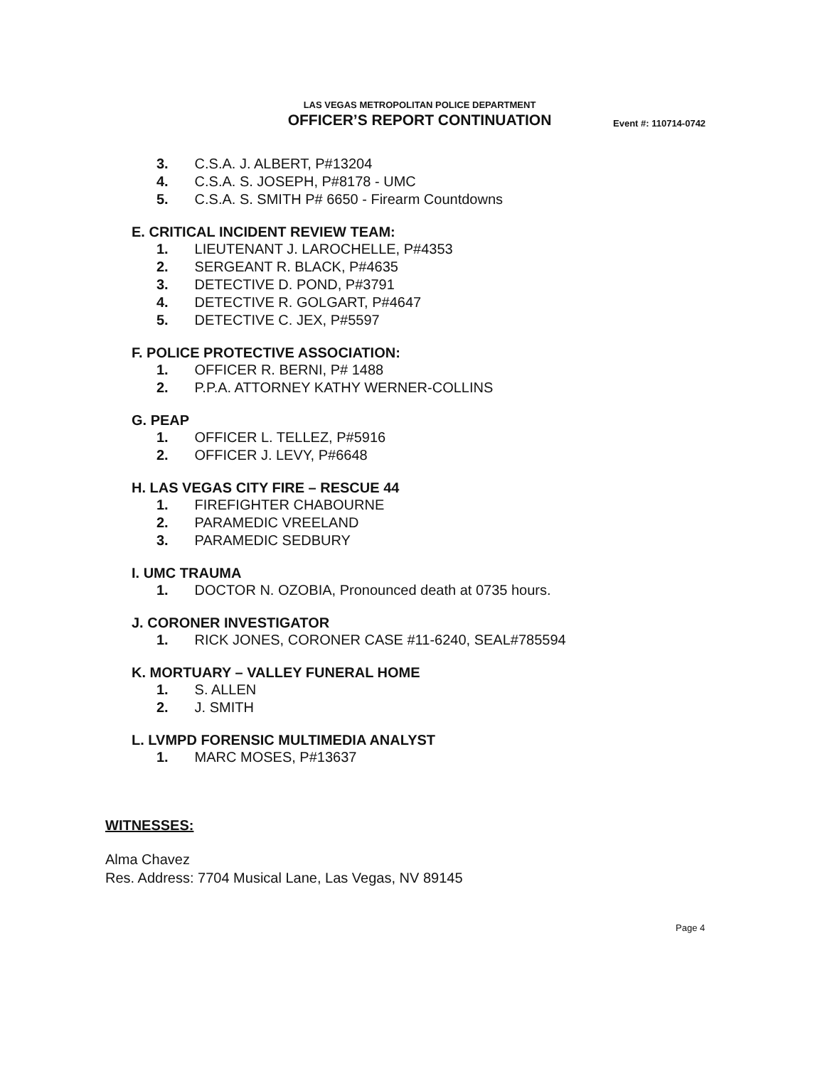LAS VEGAS METROPOLITAN POLICE DEPARTMENT
OFFICER’S REPORT CONTINUATION
Event #: 110714-0742
3. C.S.A. J. ALBERT, P#13204
4. C.S.A. S. JOSEPH, P#8178 - UMC
5. C.S.A. S. SMITH P# 6650 - Firearm Countdowns
E. CRITICAL INCIDENT REVIEW TEAM:
1. LIEUTENANT J. LAROCHELLE, P#4353
2. SERGEANT R. BLACK, P#4635
3. DETECTIVE D. POND, P#3791
4. DETECTIVE R. GOLGART, P#4647
5. DETECTIVE C. JEX, P#5597
F. POLICE PROTECTIVE ASSOCIATION:
1. OFFICER R. BERNI, P# 1488
2. P.P.A. ATTORNEY KATHY WERNER-COLLINS
G. PEAP
1. OFFICER L. TELLEZ, P#5916
2. OFFICER J. LEVY, P#6648
H. LAS VEGAS CITY FIRE – RESCUE 44
1. FIREFIGHTER CHABOURNE
2. PARAMEDIC VREELAND
3. PARAMEDIC SEDBURY
I. UMC TRAUMA
1. DOCTOR N. OZOBIA, Pronounced death at 0735 hours.
J. CORONER INVESTIGATOR
1. RICK JONES, CORONER CASE #11-6240, SEAL#785594
K. MORTUARY – VALLEY FUNERAL HOME
1. S. ALLEN
2. J. SMITH
L. LVMPD FORENSIC MULTIMEDIA ANALYST
1. MARC MOSES, P#13637
WITNESSES:
Alma Chavez
Res. Address: 7704 Musical Lane, Las Vegas, NV 89145
Page 4